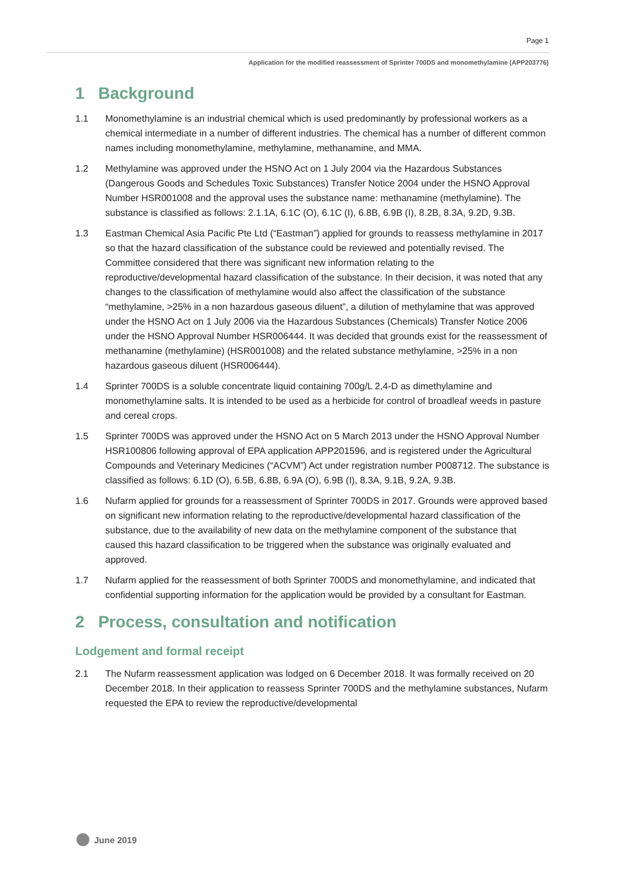Page 1
Application for the modified reassessment of Sprinter 700DS and monomethylamine (APP203776)
1 Background
1.1 Monomethylamine is an industrial chemical which is used predominantly by professional workers as a chemical intermediate in a number of different industries. The chemical has a number of different common names including monomethylamine, methylamine, methanamine, and MMA.
1.2 Methylamine was approved under the HSNO Act on 1 July 2004 via the Hazardous Substances (Dangerous Goods and Schedules Toxic Substances) Transfer Notice 2004 under the HSNO Approval Number HSR001008 and the approval uses the substance name: methanamine (methylamine). The substance is classified as follows: 2.1.1A, 6.1C (O), 6.1C (I), 6.8B, 6.9B (I), 8.2B, 8.3A, 9.2D, 9.3B.
1.3 Eastman Chemical Asia Pacific Pte Ltd (“Eastman”) applied for grounds to reassess methylamine in 2017 so that the hazard classification of the substance could be reviewed and potentially revised. The Committee considered that there was significant new information relating to the reproductive/developmental hazard classification of the substance. In their decision, it was noted that any changes to the classification of methylamine would also affect the classification of the substance “methylamine, >25% in a non hazardous gaseous diluent”, a dilution of methylamine that was approved under the HSNO Act on 1 July 2006 via the Hazardous Substances (Chemicals) Transfer Notice 2006 under the HSNO Approval Number HSR006444. It was decided that grounds exist for the reassessment of methanamine (methylamine) (HSR001008) and the related substance methylamine, >25% in a non hazardous gaseous diluent (HSR006444).
1.4 Sprinter 700DS is a soluble concentrate liquid containing 700g/L 2,4-D as dimethylamine and monomethylamine salts. It is intended to be used as a herbicide for control of broadleaf weeds in pasture and cereal crops.
1.5 Sprinter 700DS was approved under the HSNO Act on 5 March 2013 under the HSNO Approval Number HSR100806 following approval of EPA application APP201596, and is registered under the Agricultural Compounds and Veterinary Medicines (“ACVM”) Act under registration number P008712. The substance is classified as follows: 6.1D (O), 6.5B, 6.8B, 6.9A (O), 6.9B (I), 8.3A, 9.1B, 9.2A, 9.3B.
1.6 Nufarm applied for grounds for a reassessment of Sprinter 700DS in 2017. Grounds were approved based on significant new information relating to the reproductive/developmental hazard classification of the substance, due to the availability of new data on the methylamine component of the substance that caused this hazard classification to be triggered when the substance was originally evaluated and approved.
1.7 Nufarm applied for the reassessment of both Sprinter 700DS and monomethylamine, and indicated that confidential supporting information for the application would be provided by a consultant for Eastman.
2 Process, consultation and notification
Lodgement and formal receipt
2.1 The Nufarm reassessment application was lodged on 6 December 2018. It was formally received on 20 December 2018. In their application to reassess Sprinter 700DS and the methylamine substances, Nufarm requested the EPA to review the reproductive/developmental
June 2019